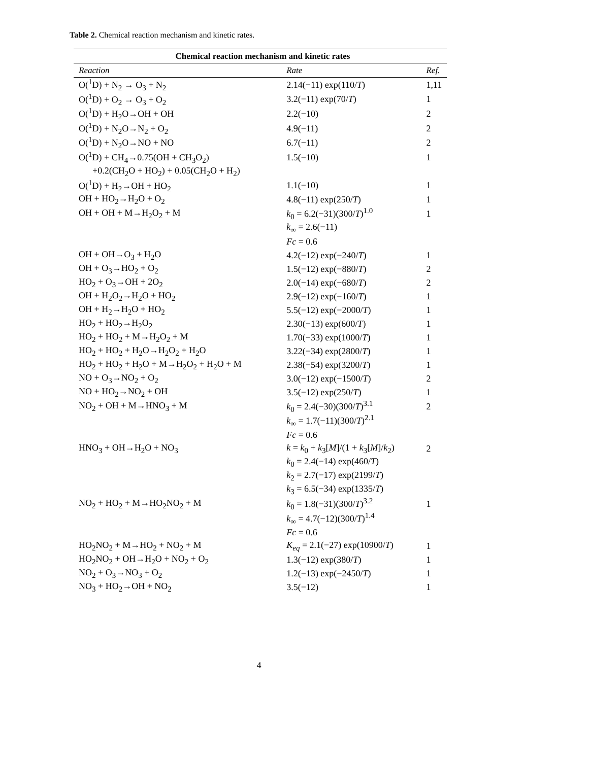Table 2. Chemical reaction mechanism and kinetic rates.
| Chemical reaction mechanism and kinetic rates | | |
| --- | --- | --- |
| Reaction | Rate | Ref. |
| O(<sup>1</sup>D) + N<sub>2</sub> → O<sub>3</sub> + N<sub>2</sub> | 2.14(−11) exp(110/ T ) | 1,11 |
| O(<sup>1</sup>D) + O<sub>2</sub> → O<sub>3</sub> + O<sub>2</sub> | 3.2(−11) exp(70/ T ) | 1 |
| O(<sup>1</sup>D) + H<sub>2</sub>O→OH + OH | 2.2(−10) | 2 |
| O(<sup>1</sup>D) + N<sub>2</sub>O→N<sub>2</sub> + O<sub>2</sub> | 4.9(−11) | 2 |
| O(<sup>1</sup>D) + N<sub>2</sub>O→NO + NO | 6.7(−11) | 2 |
| O(<sup>1</sup>D) + CH<sub>4</sub>→0.75(OH + CH<sub>3</sub>O<sub>2</sub>) | 1.5(−10) | 1 |
| +0.2(CH<sub>2</sub>O + HO<sub>2</sub>) + 0.05(CH<sub>2</sub>O + H<sub>2</sub>) | | |
| O(<sup>1</sup>D) + H<sub>2</sub>→OH + HO<sub>2</sub> | 1.1(−10) | 1 |
| OH + HO<sub>2</sub>→H<sub>2</sub>O + O<sub>2</sub> | 4.8(−11) exp(250/ T ) | 1 |
| OH + OH + M→H<sub>2</sub>O<sub>2</sub> + M | k<sub>0</sub> = 6.2(−31)(300/ T )<sup>1.0</sup> | 1 |
| | k<sub>∞</sub> = 2.6(−11) | |
| | Fc = 0.6 | |
| OH + OH→O<sub>3</sub> + H<sub>2</sub>O | 4.2(−12) exp(−240/ T ) | 1 |
| OH + O<sub>3</sub>→HO<sub>2</sub> + O<sub>2</sub> | 1.5(−12) exp(−880/ T ) | 2 |
| HO<sub>2</sub> + O<sub>3</sub>→OH + 2O<sub>2</sub> | 2.0(−14) exp(−680/ T ) | 2 |
| OH + H<sub>2</sub>O<sub>2</sub>→H<sub>2</sub>O + HO<sub>2</sub> | 2.9(−12) exp(−160/ T ) | 1 |
| OH + H<sub>2</sub>→H<sub>2</sub>O + HO<sub>2</sub> | 5.5(−12) exp(−2000/ T ) | 1 |
| HO<sub>2</sub> + HO<sub>2</sub>→H<sub>2</sub>O<sub>2</sub> | 2.30(−13) exp(600/ T ) | 1 |
| HO<sub>2</sub> + HO<sub>2</sub> + M→H<sub>2</sub>O<sub>2</sub> + M | 1.70(−33) exp(1000/ T ) | 1 |
| HO<sub>2</sub> + HO<sub>2</sub> + H<sub>2</sub>O→H<sub>2</sub>O<sub>2</sub> + H<sub>2</sub>O | 3.22(−34) exp(2800/ T ) | 1 |
| HO<sub>2</sub> + HO<sub>2</sub> + H<sub>2</sub>O + M→H<sub>2</sub>O<sub>2</sub> + H<sub>2</sub>O + M | 2.38(−54) exp(3200/ T ) | 1 |
| NO + O<sub>3</sub>→NO<sub>2</sub> + O<sub>2</sub> | 3.0(−12) exp(−1500/ T ) | 2 |
| NO + HO<sub>2</sub>→NO<sub>2</sub> + OH | 3.5(−12) exp(250/ T ) | 1 |
| NO<sub>2</sub> + OH + M→HNO<sub>3</sub> + M | k<sub>0</sub> = 2.4(−30)(300/ T )<sup>3.1</sup> | 2 |
| | k<sub>∞</sub> = 1.7(−11)(300/ T )<sup>2.1</sup> | |
| | Fc = 0.6 | |
| HNO<sub>3</sub> + OH→H<sub>2</sub>O + NO<sub>3</sub> | k = k<sub>0</sub> + k<sub>3</sub>[ M ]/(1 + k<sub>3</sub>[ M ]/ k<sub>2</sub>) | 2 |
| | k<sub>0</sub> = 2.4(−14) exp(460/ T ) | |
| | k<sub>2</sub> = 2.7(−17) exp(2199/ T ) | |
| | k<sub>3</sub> = 6.5(−34) exp(1335/ T ) | |
| NO<sub>2</sub> + HO<sub>2</sub> + M→HO<sub>2</sub>NO<sub>2</sub> + M | k<sub>0</sub> = 1.8(−31)(300/ T )<sup>3.2</sup> | 1 |
| | k<sub>∞</sub> = 4.7(−12)(300/ T )<sup>1.4</sup> | |
| | Fc = 0.6 | |
| HO<sub>2</sub>NO<sub>2</sub> + M→HO<sub>2</sub> + NO<sub>2</sub> + M | K<sub>eq</sub> = 2.1(−27) exp(10900/ T ) | 1 |
| HO<sub>2</sub>NO<sub>2</sub> + OH→H<sub>2</sub>O + NO<sub>2</sub> + O<sub>2</sub> | 1.3(−12) exp(380/ T ) | 1 |
| NO<sub>2</sub> + O<sub>3</sub>→NO<sub>3</sub> + O<sub>2</sub> | 1.2(−13) exp(−2450/ T ) | 1 |
| NO<sub>3</sub> + HO<sub>2</sub>→OH + NO<sub>2</sub> | 3.5(−12) | 1 |
4